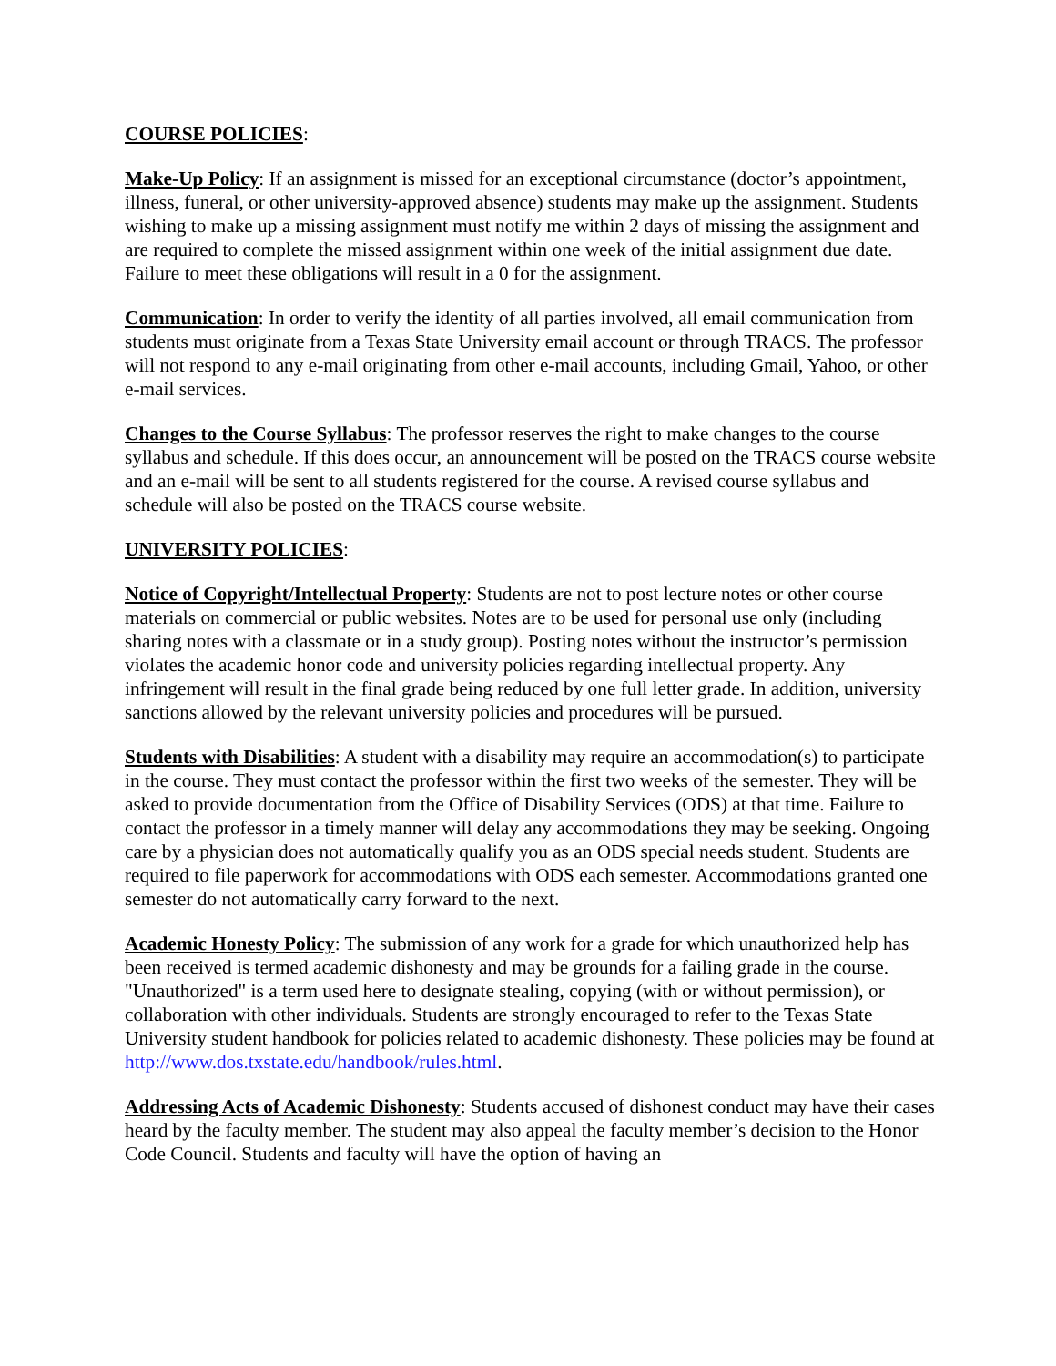COURSE POLICIES:
Make-Up Policy: If an assignment is missed for an exceptional circumstance (doctor’s appointment, illness, funeral, or other university-approved absence) students may make up the assignment. Students wishing to make up a missing assignment must notify me within 2 days of missing the assignment and are required to complete the missed assignment within one week of the initial assignment due date. Failure to meet these obligations will result in a 0 for the assignment.
Communication: In order to verify the identity of all parties involved, all email communication from students must originate from a Texas State University email account or through TRACS. The professor will not respond to any e-mail originating from other e-mail accounts, including Gmail, Yahoo, or other e-mail services.
Changes to the Course Syllabus: The professor reserves the right to make changes to the course syllabus and schedule. If this does occur, an announcement will be posted on the TRACS course website and an e-mail will be sent to all students registered for the course. A revised course syllabus and schedule will also be posted on the TRACS course website.
UNIVERSITY POLICIES:
Notice of Copyright/Intellectual Property: Students are not to post lecture notes or other course materials on commercial or public websites. Notes are to be used for personal use only (including sharing notes with a classmate or in a study group). Posting notes without the instructor’s permission violates the academic honor code and university policies regarding intellectual property. Any infringement will result in the final grade being reduced by one full letter grade. In addition, university sanctions allowed by the relevant university policies and procedures will be pursued.
Students with Disabilities: A student with a disability may require an accommodation(s) to participate in the course. They must contact the professor within the first two weeks of the semester. They will be asked to provide documentation from the Office of Disability Services (ODS) at that time. Failure to contact the professor in a timely manner will delay any accommodations they may be seeking. Ongoing care by a physician does not automatically qualify you as an ODS special needs student. Students are required to file paperwork for accommodations with ODS each semester. Accommodations granted one semester do not automatically carry forward to the next.
Academic Honesty Policy: The submission of any work for a grade for which unauthorized help has been received is termed academic dishonesty and may be grounds for a failing grade in the course. "Unauthorized" is a term used here to designate stealing, copying (with or without permission), or collaboration with other individuals. Students are strongly encouraged to refer to the Texas State University student handbook for policies related to academic dishonesty. These policies may be found at http://www.dos.txstate.edu/handbook/rules.html.
Addressing Acts of Academic Dishonesty: Students accused of dishonest conduct may have their cases heard by the faculty member. The student may also appeal the faculty member’s decision to the Honor Code Council. Students and faculty will have the option of having an